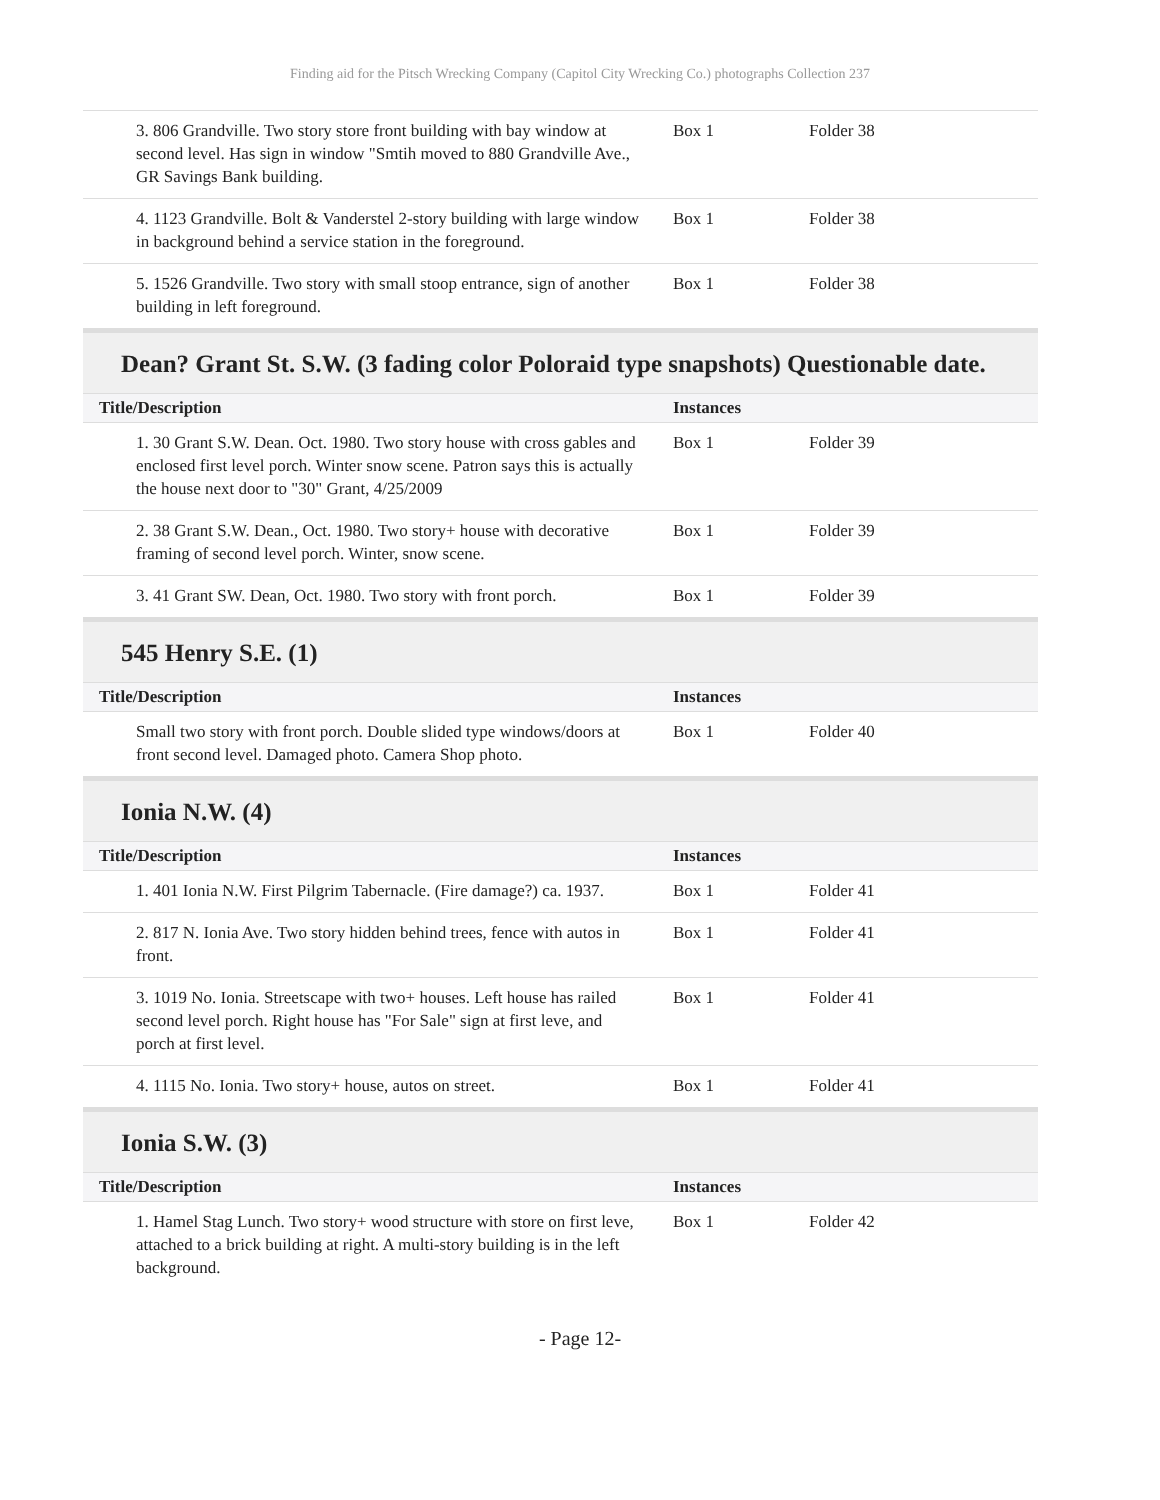Finding aid for the Pitsch Wrecking Company (Capitol City Wrecking Co.) photographs Collection 237
| 3. 806 Grandville. Two story store front building with bay window at second level. Has sign in window "Smtih moved to 880 Grandville Ave., GR Savings Bank building. | Box 1 | Folder 38 |
| 4. 1123 Grandville. Bolt & Vanderstel 2-story building with large window in background behind a service station in the foreground. | Box 1 | Folder 38 |
| 5. 1526 Grandville. Two story with small stoop entrance, sign of another building in left foreground. | Box 1 | Folder 38 |
Dean? Grant St. S.W. (3 fading color Poloraid type snapshots) Questionable date.
| Title/Description | Instances | |
| --- | --- | --- |
| 1. 30 Grant S.W. Dean. Oct. 1980. Two story house with cross gables and enclosed first level porch. Winter snow scene. Patron says this is actually the house next door to "30" Grant, 4/25/2009 | Box 1 | Folder 39 |
| 2. 38 Grant S.W. Dean., Oct. 1980. Two story+ house with decorative framing of second level porch. Winter, snow scene. | Box 1 | Folder 39 |
| 3. 41 Grant SW. Dean, Oct. 1980. Two story with front porch. | Box 1 | Folder 39 |
545 Henry S.E. (1)
| Title/Description | Instances | |
| --- | --- | --- |
| Small two story with front porch. Double slided type windows/doors at front second level. Damaged photo. Camera Shop photo. | Box 1 | Folder 40 |
Ionia N.W. (4)
| Title/Description | Instances | |
| --- | --- | --- |
| 1. 401 Ionia N.W. First Pilgrim Tabernacle. (Fire damage?) ca. 1937. | Box 1 | Folder 41 |
| 2. 817 N. Ionia Ave. Two story hidden behind trees, fence with autos in front. | Box 1 | Folder 41 |
| 3. 1019 No. Ionia. Streetscape with two+ houses. Left house has railed second level porch. Right house has "For Sale" sign at first leve, and porch at first level. | Box 1 | Folder 41 |
| 4. 1115 No. Ionia. Two story+ house, autos on street. | Box 1 | Folder 41 |
Ionia S.W. (3)
| Title/Description | Instances | |
| --- | --- | --- |
| 1. Hamel Stag Lunch. Two story+ wood structure with store on first leve, attached to a brick building at right. A multi-story building is in the left background. | Box 1 | Folder 42 |
- Page 12-